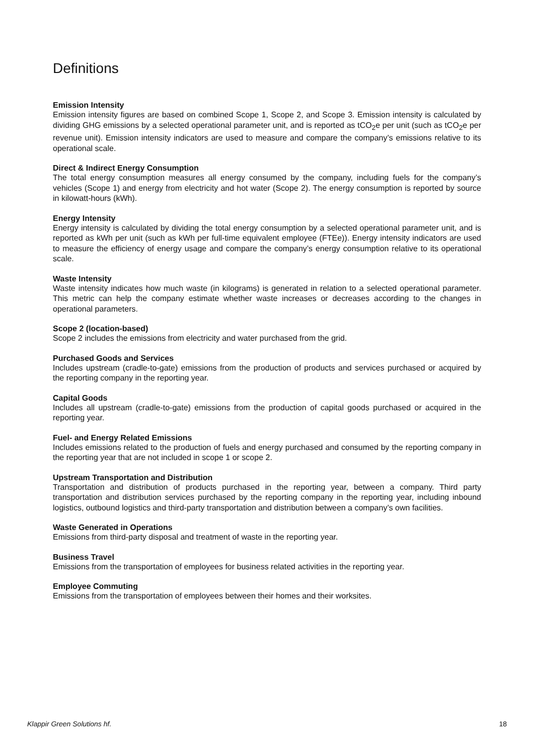Definitions
Emission Intensity
Emission intensity figures are based on combined Scope 1, Scope 2, and Scope 3. Emission intensity is calculated by dividing GHG emissions by a selected operational parameter unit, and is reported as tCO<sub>2</sub>e per unit (such as tCO<sub>2</sub>e per revenue unit). Emission intensity indicators are used to measure and compare the company’s emissions relative to its operational scale.
Direct & Indirect Energy Consumption
The total energy consumption measures all energy consumed by the company, including fuels for the company’s vehicles (Scope 1) and energy from electricity and hot water (Scope 2). The energy consumption is reported by source in kilowatt-hours (kWh).
Energy Intensity
Energy intensity is calculated by dividing the total energy consumption by a selected operational parameter unit, and is reported as kWh per unit (such as kWh per full-time equivalent employee (FTEe)). Energy intensity indicators are used to measure the efficiency of energy usage and compare the company’s energy consumption relative to its operational scale.
Waste Intensity
Waste intensity indicates how much waste (in kilograms) is generated in relation to a selected operational parameter. This metric can help the company estimate whether waste increases or decreases according to the changes in operational parameters.
Scope 2 (location-based)
Scope 2 includes the emissions from electricity and water purchased from the grid.
Purchased Goods and Services
Includes upstream (cradle-to-gate) emissions from the production of products and services purchased or acquired by the reporting company in the reporting year.
Capital Goods
Includes all upstream (cradle-to-gate) emissions from the production of capital goods purchased or acquired in the reporting year.
Fuel- and Energy Related Emissions
Includes emissions related to the production of fuels and energy purchased and consumed by the reporting company in the reporting year that are not included in scope 1 or scope 2.
Upstream Transportation and Distribution
Transportation and distribution of products purchased in the reporting year, between a company. Third party transportation and distribution services purchased by the reporting company in the reporting year, including inbound logistics, outbound logistics and third-party transportation and distribution between a company’s own facilities.
Waste Generated in Operations
Emissions from third-party disposal and treatment of waste in the reporting year.
Business Travel
Emissions from the transportation of employees for business related activities in the reporting year.
Employee Commuting
Emissions from the transportation of employees between their homes and their worksites.
Klappir Green Solutions hf. 18